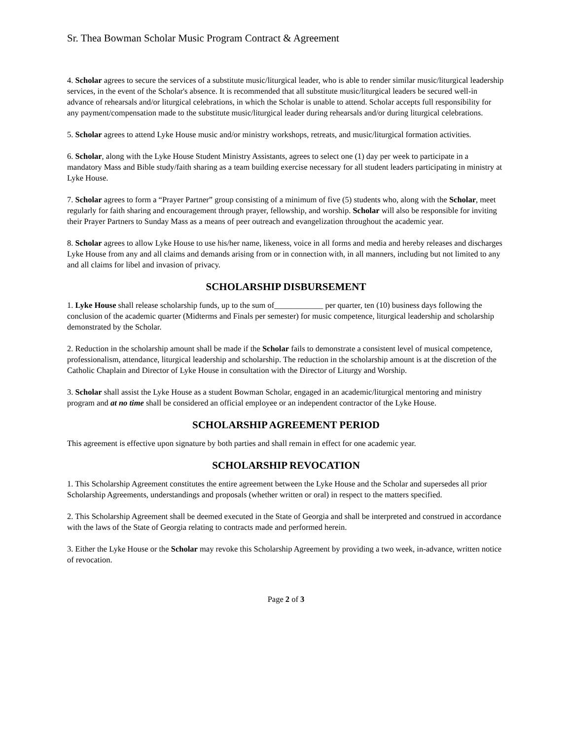Sr. Thea Bowman Scholar Music Program Contract & Agreement
4. Scholar agrees to secure the services of a substitute music/liturgical leader, who is able to render similar music/liturgical leadership services, in the event of the Scholar's absence. It is recommended that all substitute music/liturgical leaders be secured well-in advance of rehearsals and/or liturgical celebrations, in which the Scholar is unable to attend. Scholar accepts full responsibility for any payment/compensation made to the substitute music/liturgical leader during rehearsals and/or during liturgical celebrations.
5. Scholar agrees to attend Lyke House music and/or ministry workshops, retreats, and music/liturgical formation activities.
6. Scholar, along with the Lyke House Student Ministry Assistants, agrees to select one (1) day per week to participate in a mandatory Mass and Bible study/faith sharing as a team building exercise necessary for all student leaders participating in ministry at Lyke House.
7. Scholar agrees to form a “Prayer Partner” group consisting of a minimum of five (5) students who, along with the Scholar, meet regularly for faith sharing and encouragement through prayer, fellowship, and worship. Scholar will also be responsible for inviting their Prayer Partners to Sunday Mass as a means of peer outreach and evangelization throughout the academic year.
8. Scholar agrees to allow Lyke House to use his/her name, likeness, voice in all forms and media and hereby releases and discharges Lyke House from any and all claims and demands arising from or in connection with, in all manners, including but not limited to any and all claims for libel and invasion of privacy.
SCHOLARSHIP DISBURSEMENT
1. Lyke House shall release scholarship funds, up to the sum of____________ per quarter, ten (10) business days following the conclusion of the academic quarter (Midterms and Finals per semester) for music competence, liturgical leadership and scholarship demonstrated by the Scholar.
2. Reduction in the scholarship amount shall be made if the Scholar fails to demonstrate a consistent level of musical competence, professionalism, attendance, liturgical leadership and scholarship. The reduction in the scholarship amount is at the discretion of the Catholic Chaplain and Director of Lyke House in consultation with the Director of Liturgy and Worship.
3. Scholar shall assist the Lyke House as a student Bowman Scholar, engaged in an academic/liturgical mentoring and ministry program and at no time shall be considered an official employee or an independent contractor of the Lyke House.
SCHOLARSHIP AGREEMENT PERIOD
This agreement is effective upon signature by both parties and shall remain in effect for one academic year.
SCHOLARSHIP REVOCATION
1. This Scholarship Agreement constitutes the entire agreement between the Lyke House and the Scholar and supersedes all prior Scholarship Agreements, understandings and proposals (whether written or oral) in respect to the matters specified.
2. This Scholarship Agreement shall be deemed executed in the State of Georgia and shall be interpreted and construed in accordance with the laws of the State of Georgia relating to contracts made and performed herein.
3. Either the Lyke House or the Scholar may revoke this Scholarship Agreement by providing a two week, in-advance, written notice of revocation.
Page 2 of 3